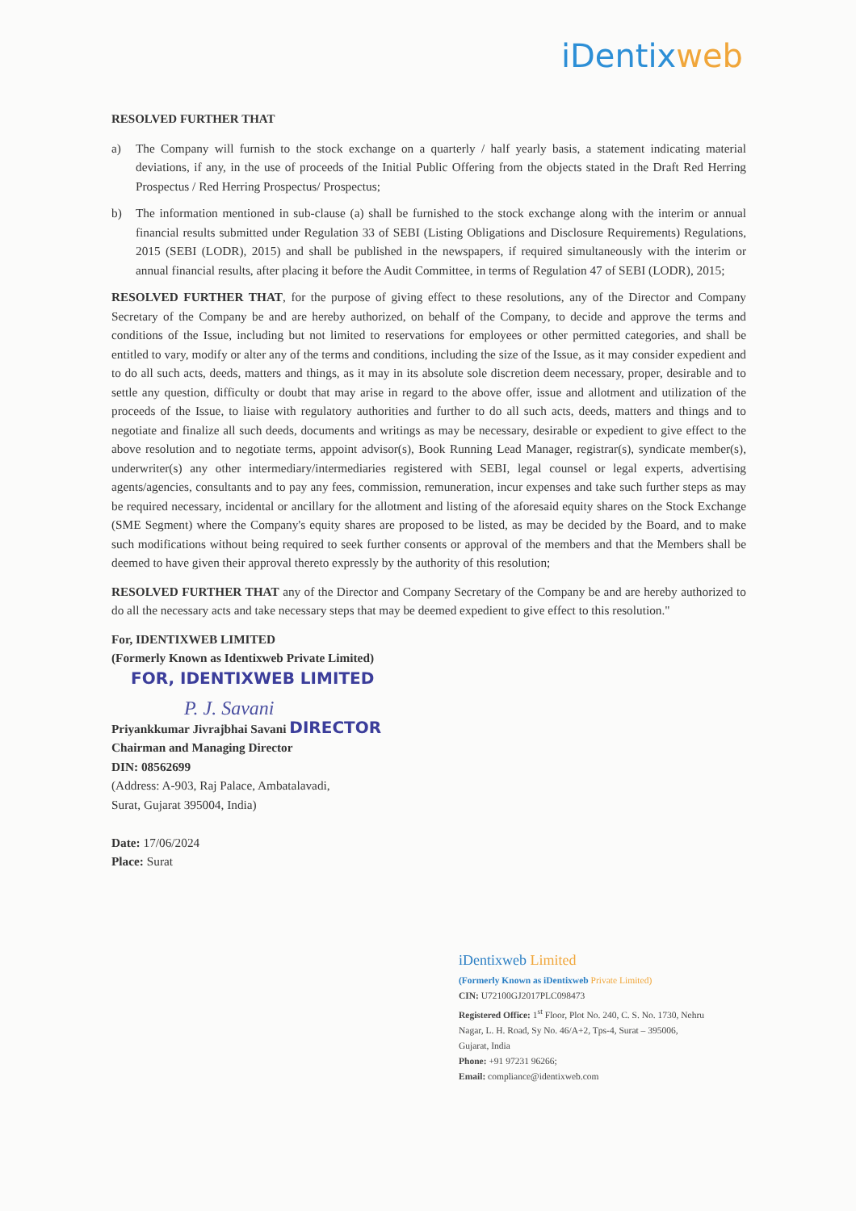iDentixweb
RESOLVED FURTHER THAT
a) The Company will furnish to the stock exchange on a quarterly / half yearly basis, a statement indicating material deviations, if any, in the use of proceeds of the Initial Public Offering from the objects stated in the Draft Red Herring Prospectus / Red Herring Prospectus/ Prospectus;
b) The information mentioned in sub-clause (a) shall be furnished to the stock exchange along with the interim or annual financial results submitted under Regulation 33 of SEBI (Listing Obligations and Disclosure Requirements) Regulations, 2015 (SEBI (LODR), 2015) and shall be published in the newspapers, if required simultaneously with the interim or annual financial results, after placing it before the Audit Committee, in terms of Regulation 47 of SEBI (LODR), 2015;
RESOLVED FURTHER THAT, for the purpose of giving effect to these resolutions, any of the Director and Company Secretary of the Company be and are hereby authorized, on behalf of the Company, to decide and approve the terms and conditions of the Issue, including but not limited to reservations for employees or other permitted categories, and shall be entitled to vary, modify or alter any of the terms and conditions, including the size of the Issue, as it may consider expedient and to do all such acts, deeds, matters and things, as it may in its absolute sole discretion deem necessary, proper, desirable and to settle any question, difficulty or doubt that may arise in regard to the above offer, issue and allotment and utilization of the proceeds of the Issue, to liaise with regulatory authorities and further to do all such acts, deeds, matters and things and to negotiate and finalize all such deeds, documents and writings as may be necessary, desirable or expedient to give effect to the above resolution and to negotiate terms, appoint advisor(s), Book Running Lead Manager, registrar(s), syndicate member(s), underwriter(s) any other intermediary/intermediaries registered with SEBI, legal counsel or legal experts, advertising agents/agencies, consultants and to pay any fees, commission, remuneration, incur expenses and take such further steps as may be required necessary, incidental or ancillary for the allotment and listing of the aforesaid equity shares on the Stock Exchange (SME Segment) where the Company's equity shares are proposed to be listed, as may be decided by the Board, and to make such modifications without being required to seek further consents or approval of the members and that the Members shall be deemed to have given their approval thereto expressly by the authority of this resolution;
RESOLVED FURTHER THAT any of the Director and Company Secretary of the Company be and are hereby authorized to do all the necessary acts and take necessary steps that may be deemed expedient to give effect to this resolution."
For, IDENTIXWEB LIMITED
(Formerly Known as Identixweb Private Limited)
FOR, IDENTIXWEB LIMITED
P. J. Savani
Priyankkumar Jivrajbhai Savani DIRECTOR
Chairman and Managing Director
DIN: 08562699
(Address: A-903, Raj Palace, Ambatalavadi,
Surat, Gujarat 395004, India)
Date: 17/06/2024
Place: Surat
iDentixweb Limited
(Formerly Known as iDentixweb Private Limited)
CIN: U72100GJ2017PLC098473
Registered Office: 1<sup>st</sup> Floor, Plot No. 240, C. S. No. 1730, Nehru Nagar, L. H. Road, Sy No. 46/A+2, Tps-4, Surat – 395006, Gujarat, India
Phone: +91 97231 96266;
Email: compliance@identixweb.com